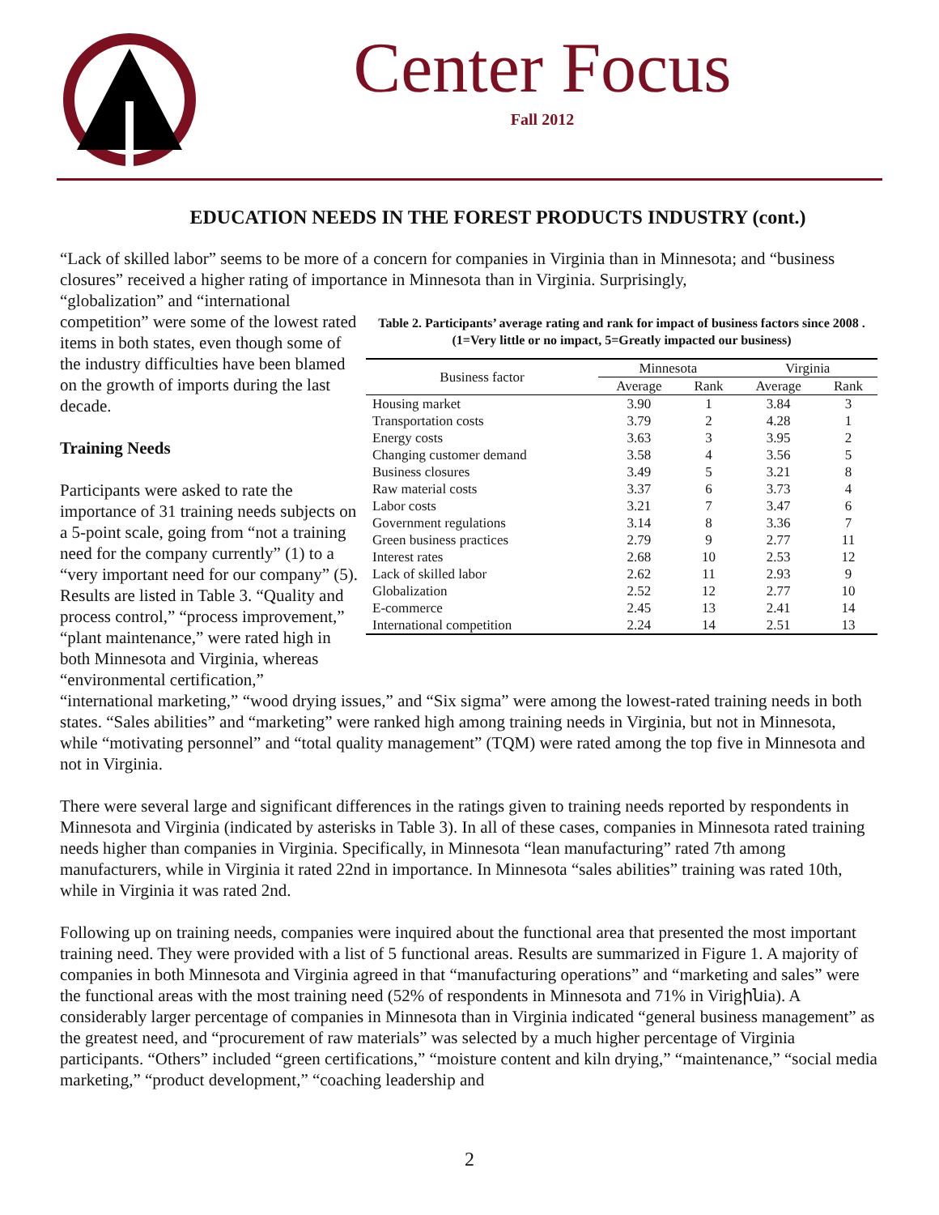Center Focus
Fall 2012
EDUCATION NEEDS IN THE FOREST PRODUCTS INDUSTRY (cont.)
“Lack of skilled labor” seems to be more of a concern for companies in Virginia than in Minnesota; and “business closures” received a higher rating of importance in Minnesota than in Virginia. Surprisingly,
“globalization” and “international competition” were some of the lowest rated items in both states, even though some of the industry difficulties have been blamed on the growth of imports during the last decade.
Training Needs
Participants were asked to rate the importance of 31 training needs subjects on a 5-point scale, going from “not a training need for the company currently” (1) to a “very important need for our company” (5). Results are listed in Table 3. “Quality and process control,” “process improvement,” “plant maintenance,” were rated high in both Minnesota and Virginia, whereas “environmental certification,”
Table 2. Participants’ average rating and rank for impact of business factors since 2008 .
(1=Very little or no impact, 5=Greatly impacted our business)
| Business factor | Minnesota | | Virginia | |
| --- | --- | --- | --- | --- |
| | Average | Rank | Average | Rank |
| Housing market | 3.90 | 1 | 3.84 | 3 |
| Transportation costs | 3.79 | 2 | 4.28 | 1 |
| Energy costs | 3.63 | 3 | 3.95 | 2 |
| Changing customer demand | 3.58 | 4 | 3.56 | 5 |
| Business closures | 3.49 | 5 | 3.21 | 8 |
| Raw material costs | 3.37 | 6 | 3.73 | 4 |
| Labor costs | 3.21 | 7 | 3.47 | 6 |
| Government regulations | 3.14 | 8 | 3.36 | 7 |
| Green business practices | 2.79 | 9 | 2.77 | 11 |
| Interest rates | 2.68 | 10 | 2.53 | 12 |
| Lack of skilled labor | 2.62 | 11 | 2.93 | 9 |
| Globalization | 2.52 | 12 | 2.77 | 10 |
| E-commerce | 2.45 | 13 | 2.41 | 14 |
| International competition | 2.24 | 14 | 2.51 | 13 |
“international marketing,” “wood drying issues,” and “Six sigma” were among the lowest-rated training needs in both states. “Sales abilities” and “marketing” were ranked high among training needs in Virginia, but not in Minnesota, while “motivating personnel” and “total quality management” (TQM) were rated among the top five in Minnesota and not in Virginia.
There were several large and significant differences in the ratings given to training needs reported by respondents in Minnesota and Virginia (indicated by asterisks in Table 3). In all of these cases, companies in Minnesota rated training needs higher than companies in Virginia. Specifically, in Minnesota “lean manufacturing” rated 7th among manufacturers, while in Virginia it rated 22nd in importance. In Minnesota “sales abilities” training was rated 10th, while in Virginia it was rated 2nd.
Following up on training needs, companies were inquired about the functional area that presented the most important training need. They were provided with a list of 5 functional areas. Results are summarized in Figure 1. A majority of companies in both Minnesota and Virginia agreed in that “manufacturing operations” and “marketing and sales” were the functional areas with the most training need (52% of respondents in Minnesota and 71% in Virigինia). A considerably larger percentage of companies in Minnesota than in Virginia indicated “general business management” as the greatest need, and “procurement of raw materials” was selected by a much higher percentage of Virginia participants. “Others” included “green certifications,” “moisture content and kiln drying,” “maintenance,” “social media marketing,” “product development,” “coaching leadership and
2